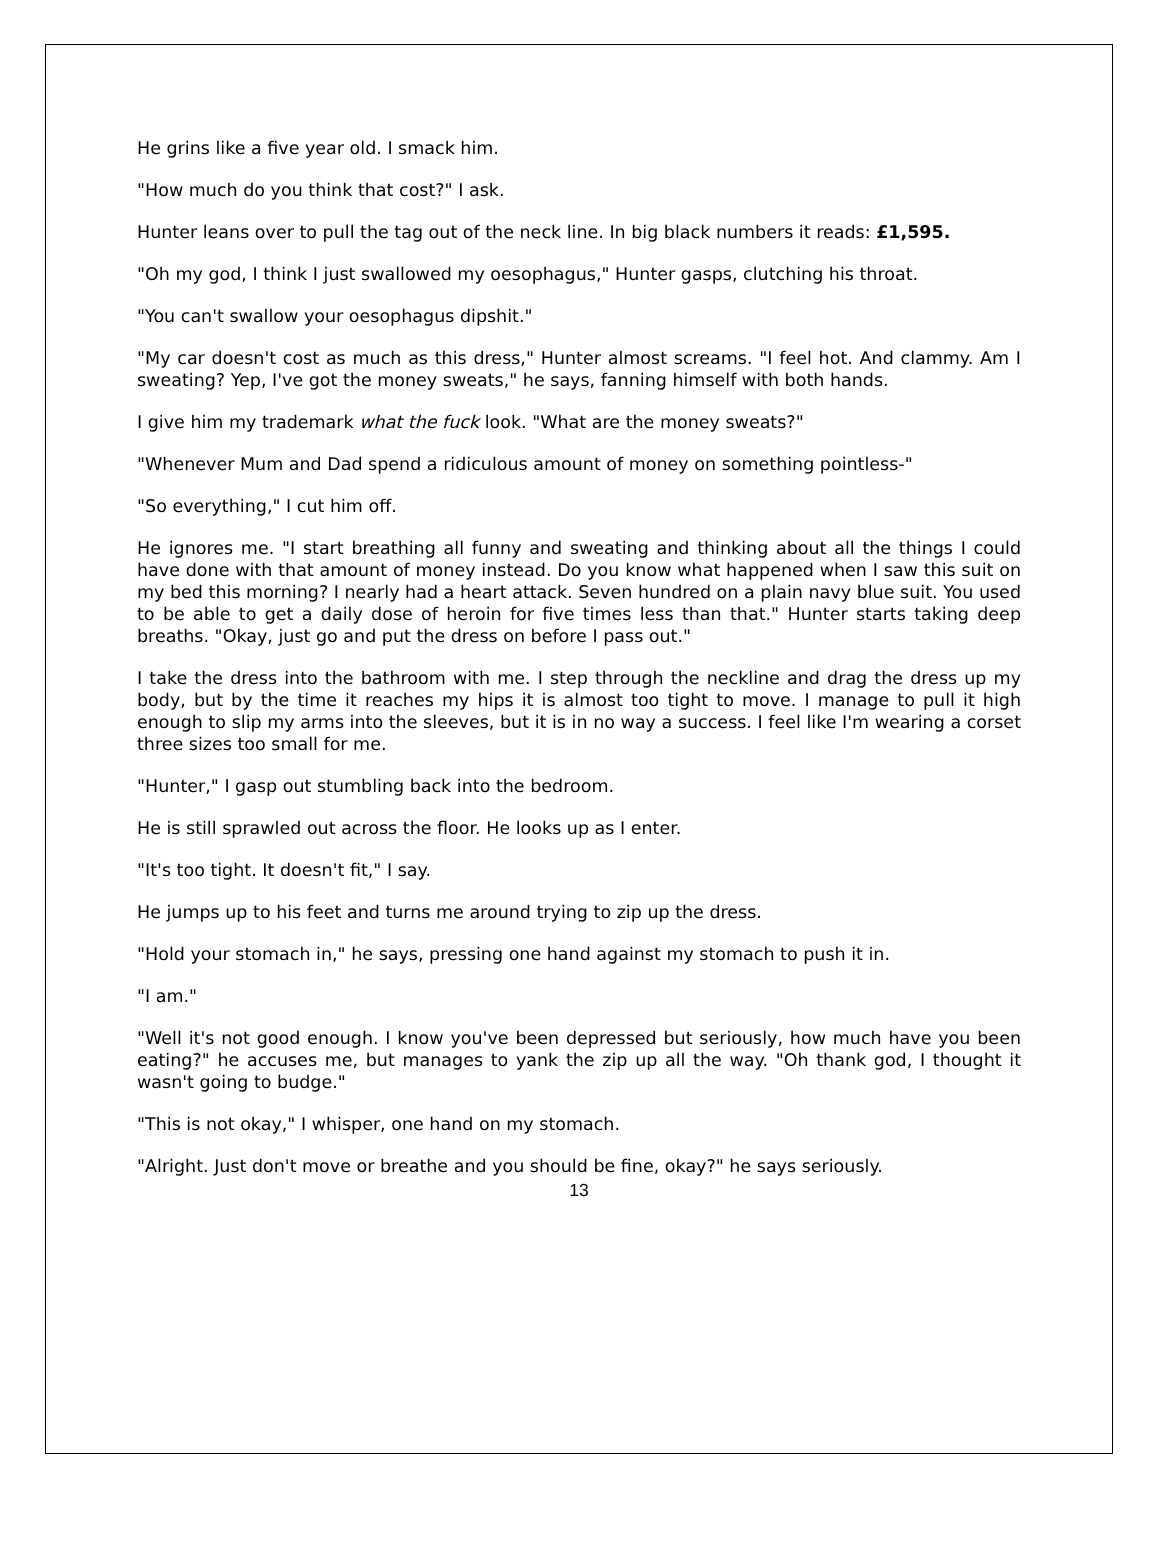He grins like a five year old. I smack him.
"How much do you think that cost?" I ask.
Hunter leans over to pull the tag out of the neck line. In big black numbers it reads: £1,595.
"Oh my god, I think I just swallowed my oesophagus," Hunter gasps, clutching his throat.
"You can't swallow your oesophagus dipshit."
"My car doesn't cost as much as this dress," Hunter almost screams. "I feel hot. And clammy. Am I sweating? Yep, I've got the money sweats," he says, fanning himself with both hands.
I give him my trademark what the fuck look. "What are the money sweats?"
"Whenever Mum and Dad spend a ridiculous amount of money on something pointless-"
"So everything," I cut him off.
He ignores me. "I start breathing all funny and sweating and thinking about all the things I could have done with that amount of money instead. Do you know what happened when I saw this suit on my bed this morning? I nearly had a heart attack. Seven hundred on a plain navy blue suit. You used to be able to get a daily dose of heroin for five times less than that." Hunter starts taking deep breaths. "Okay, just go and put the dress on before I pass out."
I take the dress into the bathroom with me. I step through the neckline and drag the dress up my body, but by the time it reaches my hips it is almost too tight to move. I manage to pull it high enough to slip my arms into the sleeves, but it is in no way a success. I feel like I'm wearing a corset three sizes too small for me.
"Hunter," I gasp out stumbling back into the bedroom.
He is still sprawled out across the floor. He looks up as I enter.
"It's too tight. It doesn't fit," I say.
He jumps up to his feet and turns me around trying to zip up the dress.
"Hold your stomach in," he says, pressing one hand against my stomach to push it in.
"I am."
"Well it's not good enough. I know you've been depressed but seriously, how much have you been eating?" he accuses me, but manages to yank the zip up all the way. "Oh thank god, I thought it wasn't going to budge."
"This is not okay," I whisper, one hand on my stomach.
"Alright. Just don't move or breathe and you should be fine, okay?" he says seriously.
13